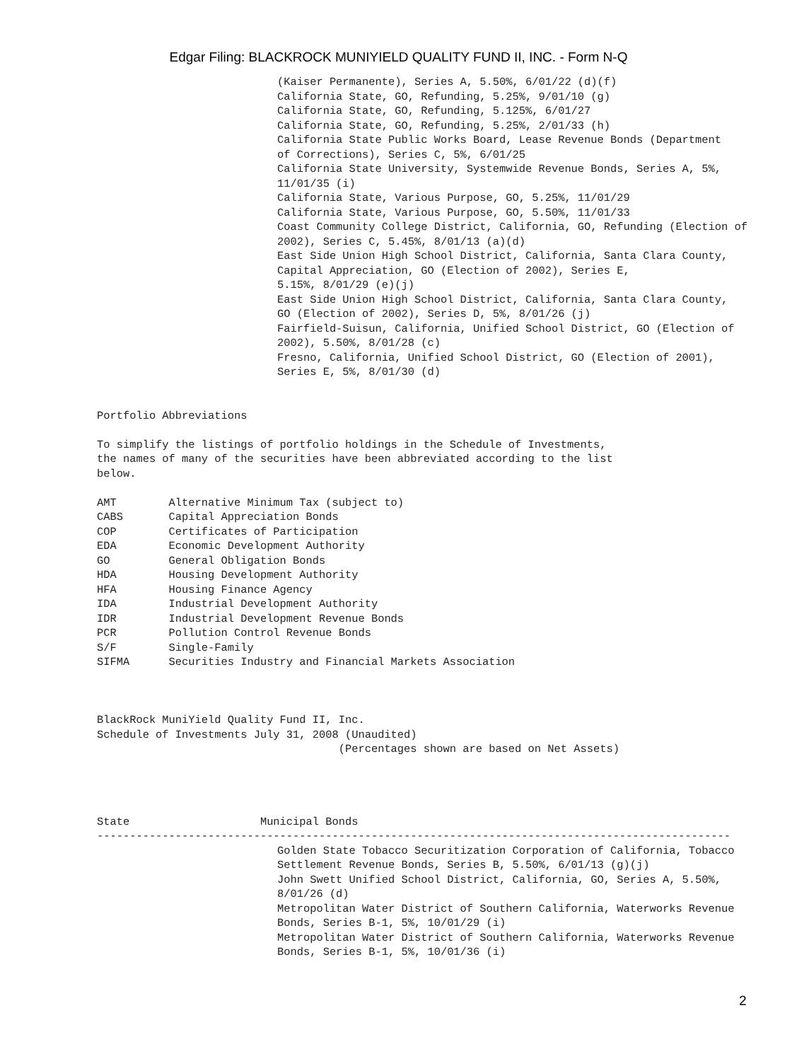Edgar Filing: BLACKROCK MUNIYIELD QUALITY FUND II, INC. - Form N-Q
(Kaiser Permanente), Series A, 5.50%, 6/01/22 (d)(f)
California State, GO, Refunding, 5.25%, 9/01/10 (g)
California State, GO, Refunding, 5.125%, 6/01/27
California State, GO, Refunding, 5.25%, 2/01/33 (h)
California State Public Works Board, Lease Revenue Bonds (Department
of Corrections), Series C, 5%, 6/01/25
California State University, Systemwide Revenue Bonds, Series A, 5%,
11/01/35 (i)
California State, Various Purpose, GO, 5.25%, 11/01/29
California State, Various Purpose, GO, 5.50%, 11/01/33
Coast Community College District, California, GO, Refunding (Election of
2002), Series C, 5.45%, 8/01/13 (a)(d)
East Side Union High School District, California, Santa Clara County,
Capital Appreciation, GO (Election of 2002), Series E,
5.15%, 8/01/29 (e)(j)
East Side Union High School District, California, Santa Clara County,
GO (Election of 2002), Series D, 5%, 8/01/26 (j)
Fairfield-Suisun, California, Unified School District, GO (Election of
2002), 5.50%, 8/01/28 (c)
Fresno, California, Unified School District, GO (Election of 2001),
Series E, 5%, 8/01/30 (d)
Portfolio Abbreviations

To simplify the listings of portfolio holdings in the Schedule of Investments,
the names of many of the securities have been abbreviated according to the list
below.

AMT        Alternative Minimum Tax (subject to)
CABS       Capital Appreciation Bonds
COP        Certificates of Participation
EDA        Economic Development Authority
GO         General Obligation Bonds
HDA        Housing Development Authority
HFA        Housing Finance Agency
IDA        Industrial Development Authority
IDR        Industrial Development Revenue Bonds
PCR        Pollution Control Revenue Bonds
S/F        Single-Family
SIFMA      Securities Industry and Financial Markets Association



BlackRock MuniYield Quality Fund II, Inc.
Schedule of Investments July 31, 2008 (Unaudited)
                                     (Percentages shown are based on Net Assets)




State                    Municipal Bonds
-------------------------------------------------------------------------------------------------
Golden State Tobacco Securitization Corporation of California, Tobacco
Settlement Revenue Bonds, Series B, 5.50%, 6/01/13 (g)(j)
John Swett Unified School District, California, GO, Series A, 5.50%,
8/01/26 (d)
Metropolitan Water District of Southern California, Waterworks Revenue
Bonds, Series B-1, 5%, 10/01/29 (i)
Metropolitan Water District of Southern California, Waterworks Revenue
Bonds, Series B-1, 5%, 10/01/36 (i)
2